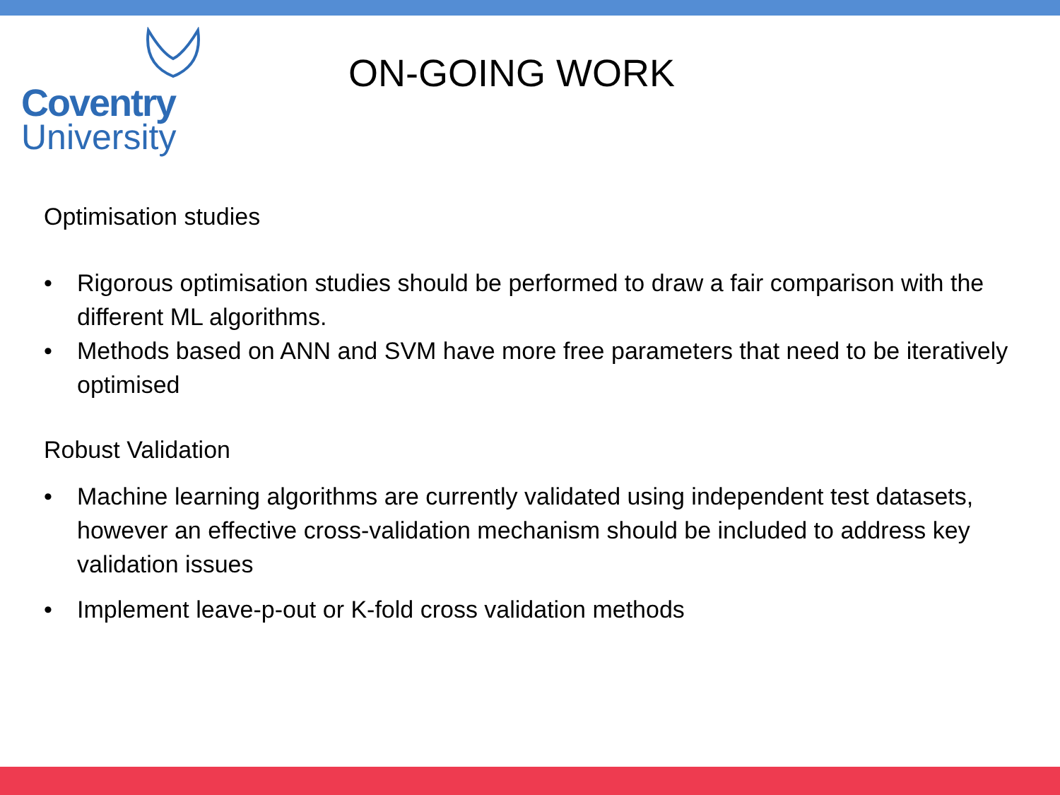Coventry
University
ON-GOING WORK
Optimisation studies
• Rigorous optimisation studies should be performed to draw a fair comparison with the different ML algorithms.
• Methods based on ANN and SVM have more free parameters that need to be iteratively optimised
Robust Validation
• Machine learning algorithms are currently validated using independent test datasets, however an effective cross-validation mechanism should be included to address key validation issues
• Implement leave-p-out or K-fold cross validation methods